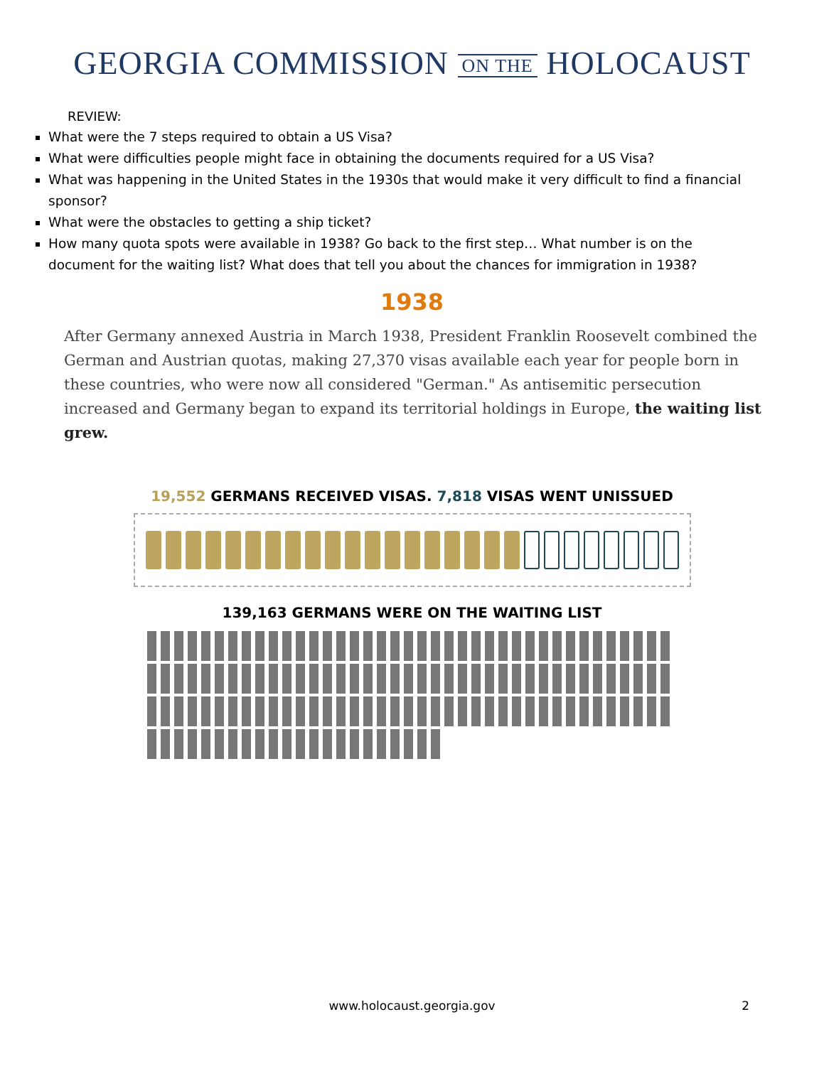GEORGIA COMMISSION ON THE HOLOCAUST
REVIEW:
What were the 7 steps required to obtain a US Visa?
What were difficulties people might face in obtaining the documents required for a US Visa?
What was happening in the United States in the 1930s that would make it very difficult to find a financial sponsor?
What were the obstacles to getting a ship ticket?
How many quota spots were available in 1938? Go back to the first step… What number is on the document for the waiting list? What does that tell you about the chances for immigration in 1938?
1938
After Germany annexed Austria in March 1938, President Franklin Roosevelt combined the German and Austrian quotas, making 27,370 visas available each year for people born in these countries, who were now all considered "German." As antisemitic persecution increased and Germany began to expand its territorial holdings in Europe, the waiting list grew.
19,552 GERMANS RECEIVED VISAS. 7,818 VISAS WENT UNISSUED
139,163 GERMANS WERE ON THE WAITING LIST
www.holocaust.georgia.gov
2